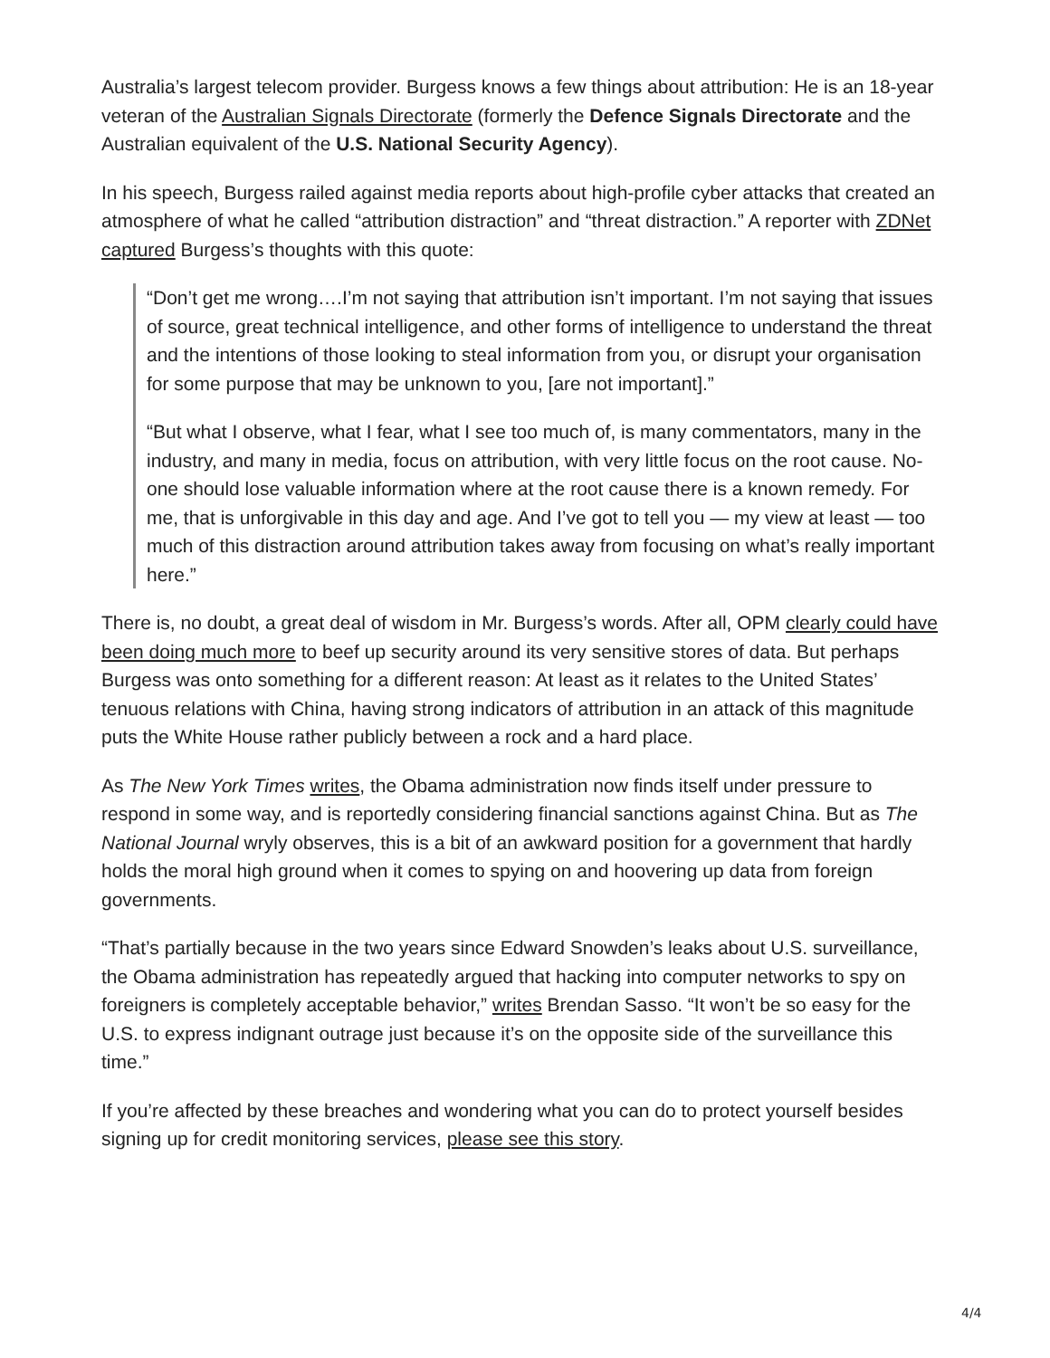Australia’s largest telecom provider. Burgess knows a few things about attribution: He is an 18-year veteran of the Australian Signals Directorate (formerly the Defence Signals Directorate and the Australian equivalent of the U.S. National Security Agency).
In his speech, Burgess railed against media reports about high-profile cyber attacks that created an atmosphere of what he called “attribution distraction” and “threat distraction.” A reporter with ZDNet captured Burgess’s thoughts with this quote:
“Don’t get me wrong….I’m not saying that attribution isn’t important. I’m not saying that issues of source, great technical intelligence, and other forms of intelligence to understand the threat and the intentions of those looking to steal information from you, or disrupt your organisation for some purpose that may be unknown to you, [are not important].”
“But what I observe, what I fear, what I see too much of, is many commentators, many in the industry, and many in media, focus on attribution, with very little focus on the root cause. No-one should lose valuable information where at the root cause there is a known remedy. For me, that is unforgivable in this day and age. And I’ve got to tell you — my view at least — too much of this distraction around attribution takes away from focusing on what’s really important here.”
There is, no doubt, a great deal of wisdom in Mr. Burgess’s words. After all, OPM clearly could have been doing much more to beef up security around its very sensitive stores of data. But perhaps Burgess was onto something for a different reason: At least as it relates to the United States’ tenuous relations with China, having strong indicators of attribution in an attack of this magnitude puts the White House rather publicly between a rock and a hard place.
As The New York Times writes, the Obama administration now finds itself under pressure to respond in some way, and is reportedly considering financial sanctions against China. But as The National Journal wryly observes, this is a bit of an awkward position for a government that hardly holds the moral high ground when it comes to spying on and hoovering up data from foreign governments.
“That’s partially because in the two years since Edward Snowden’s leaks about U.S. surveillance, the Obama administration has repeatedly argued that hacking into computer networks to spy on foreigners is completely acceptable behavior,” writes Brendan Sasso. “It won’t be so easy for the U.S. to express indignant outrage just because it’s on the opposite side of the surveillance this time.”
If you’re affected by these breaches and wondering what you can do to protect yourself besides signing up for credit monitoring services, please see this story.
4/4